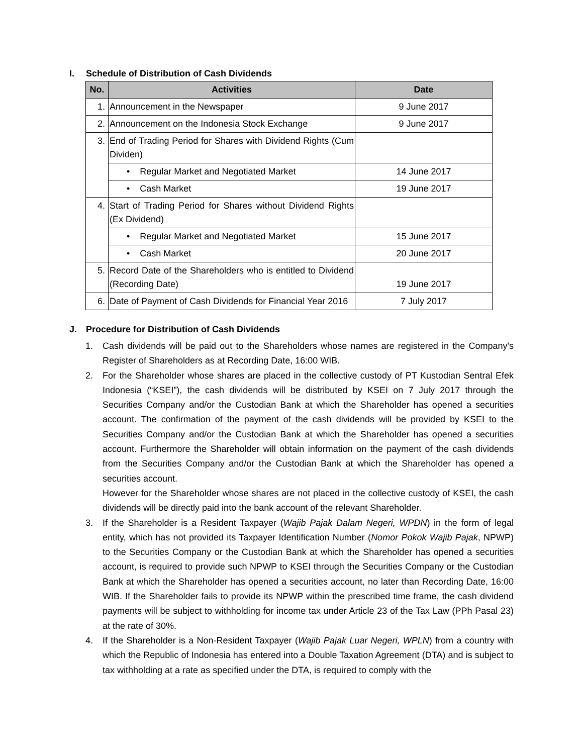I. Schedule of Distribution of Cash Dividends
| No. | Activities | Date |
| --- | --- | --- |
| 1. | Announcement in the Newspaper | 9 June 2017 |
| 2. | Announcement on the Indonesia Stock Exchange | 9 June 2017 |
| 3. | End of Trading Period for Shares with Dividend Rights (Cum Dividen) | |
| | • Regular Market and Negotiated Market | 14 June 2017 |
| | • Cash Market | 19 June 2017 |
| 4. | Start of Trading Period for Shares without Dividend Rights (Ex Dividend) | |
| | • Regular Market and Negotiated Market | 15 June 2017 |
| | • Cash Market | 20 June 2017 |
| 5. | Record Date of the Shareholders who is entitled to Dividend (Recording Date) | 19 June 2017 |
| 6. | Date of Payment of Cash Dividends for Financial Year 2016 | 7 July 2017 |
J. Procedure for Distribution of Cash Dividends
1. Cash dividends will be paid out to the Shareholders whose names are registered in the Company's Register of Shareholders as at Recording Date, 16:00 WIB.
2. For the Shareholder whose shares are placed in the collective custody of PT Kustodian Sentral Efek Indonesia (“KSEI”), the cash dividends will be distributed by KSEI on 7 July 2017 through the Securities Company and/or the Custodian Bank at which the Shareholder has opened a securities account. The confirmation of the payment of the cash dividends will be provided by KSEI to the Securities Company and/or the Custodian Bank at which the Shareholder has opened a securities account. Furthermore the Shareholder will obtain information on the payment of the cash dividends from the Securities Company and/or the Custodian Bank at which the Shareholder has opened a securities account.
However for the Shareholder whose shares are not placed in the collective custody of KSEI, the cash dividends will be directly paid into the bank account of the relevant Shareholder.
3. If the Shareholder is a Resident Taxpayer (Wajib Pajak Dalam Negeri, WPDN) in the form of legal entity, which has not provided its Taxpayer Identification Number (Nomor Pokok Wajib Pajak, NPWP) to the Securities Company or the Custodian Bank at which the Shareholder has opened a securities account, is required to provide such NPWP to KSEI through the Securities Company or the Custodian Bank at which the Shareholder has opened a securities account, no later than Recording Date, 16:00 WIB. If the Shareholder fails to provide its NPWP within the prescribed time frame, the cash dividend payments will be subject to withholding for income tax under Article 23 of the Tax Law (PPh Pasal 23) at the rate of 30%.
4. If the Shareholder is a Non-Resident Taxpayer (Wajib Pajak Luar Negeri, WPLN) from a country with which the Republic of Indonesia has entered into a Double Taxation Agreement (DTA) and is subject to tax withholding at a rate as specified under the DTA, is required to comply with the